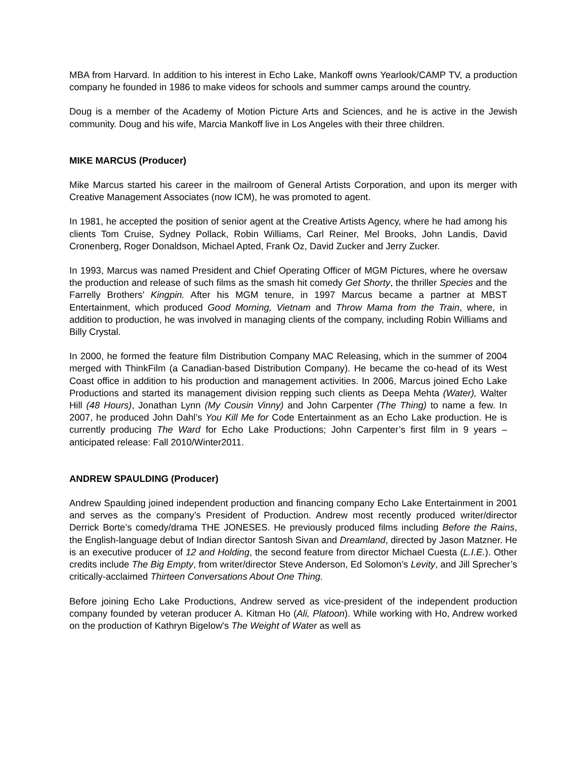MBA from Harvard. In addition to his interest in Echo Lake, Mankoff owns Yearlook/CAMP TV, a production company he founded in 1986 to make videos for schools and summer camps around the country.
Doug is a member of the Academy of Motion Picture Arts and Sciences, and he is active in the Jewish community. Doug and his wife, Marcia Mankoff live in Los Angeles with their three children.
MIKE MARCUS (Producer)
Mike Marcus started his career in the mailroom of General Artists Corporation, and upon its merger with Creative Management Associates (now ICM), he was promoted to agent.
In 1981, he accepted the position of senior agent at the Creative Artists Agency, where he had among his clients Tom Cruise, Sydney Pollack, Robin Williams, Carl Reiner, Mel Brooks, John Landis, David Cronenberg, Roger Donaldson, Michael Apted, Frank Oz, David Zucker and Jerry Zucker.
In 1993, Marcus was named President and Chief Operating Officer of MGM Pictures, where he oversaw the production and release of such films as the smash hit comedy Get Shorty, the thriller Species and the Farrelly Brothers’ Kingpin. After his MGM tenure, in 1997 Marcus became a partner at MBST Entertainment, which produced Good Morning, Vietnam and Throw Mama from the Train, where, in addition to production, he was involved in managing clients of the company, including Robin Williams and Billy Crystal.
In 2000, he formed the feature film Distribution Company MAC Releasing, which in the summer of 2004 merged with ThinkFilm (a Canadian-based Distribution Company). He became the co-head of its West Coast office in addition to his production and management activities. In 2006, Marcus joined Echo Lake Productions and started its management division repping such clients as Deepa Mehta (Water), Walter Hill (48 Hours), Jonathan Lynn (My Cousin Vinny) and John Carpenter (The Thing) to name a few. In 2007, he produced John Dahl’s You Kill Me for Code Entertainment as an Echo Lake production. He is currently producing The Ward for Echo Lake Productions; John Carpenter’s first film in 9 years – anticipated release: Fall 2010/Winter2011.
ANDREW SPAULDING (Producer)
Andrew Spaulding joined independent production and financing company Echo Lake Entertainment in 2001 and serves as the company’s President of Production. Andrew most recently produced writer/director Derrick Borte’s comedy/drama THE JONESES. He previously produced films including Before the Rains, the English-language debut of Indian director Santosh Sivan and Dreamland, directed by Jason Matzner. He is an executive producer of 12 and Holding, the second feature from director Michael Cuesta (L.I.E.). Other credits include The Big Empty, from writer/director Steve Anderson, Ed Solomon’s Levity, and Jill Sprecher’s critically-acclaimed Thirteen Conversations About One Thing.
Before joining Echo Lake Productions, Andrew served as vice-president of the independent production company founded by veteran producer A. Kitman Ho (Ali, Platoon). While working with Ho, Andrew worked on the production of Kathryn Bigelow's The Weight of Water as well as